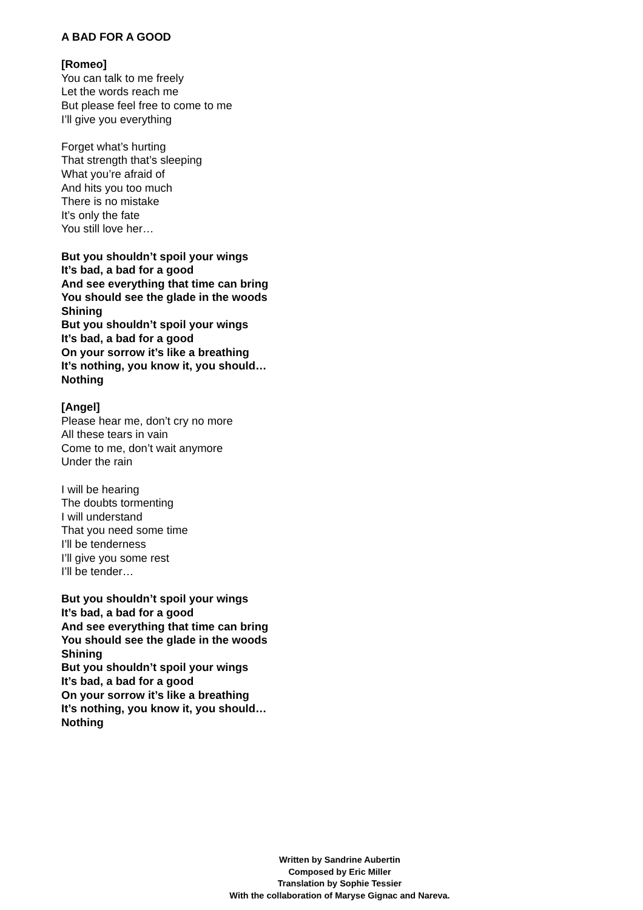A BAD FOR A GOOD
[Romeo]
You can talk to me freely
Let the words reach me
But please feel free to come to me
I’ll give you everything
Forget what’s hurting
That strength that’s sleeping
What you’re afraid of
And hits you too much
There is no mistake
It’s only the fate
You still love her…
But you shouldn’t spoil your wings
It’s bad, a bad for a good
And see everything that time can bring
You should see the glade in the woods
Shining
But you shouldn’t spoil your wings
It’s bad, a bad for a good
On your sorrow it’s like a breathing
It’s nothing, you know it, you should…
Nothing
[Angel]
Please hear me, don’t cry no more
All these tears in vain
Come to me, don’t wait anymore
Under the rain
I will be hearing
The doubts tormenting
I will understand
That you need some time
I’ll be tenderness
I’ll give you some rest
I’ll be tender…
But you shouldn’t spoil your wings
It’s bad, a bad for a good
And see everything that time can bring
You should see the glade in the woods
Shining
But you shouldn’t spoil your wings
It’s bad, a bad for a good
On your sorrow it’s like a breathing
It’s nothing, you know it, you should…
Nothing
Written by Sandrine Aubertin
Composed by Eric Miller
Translation by Sophie Tessier
With the collaboration of Maryse Gignac and Nareva.